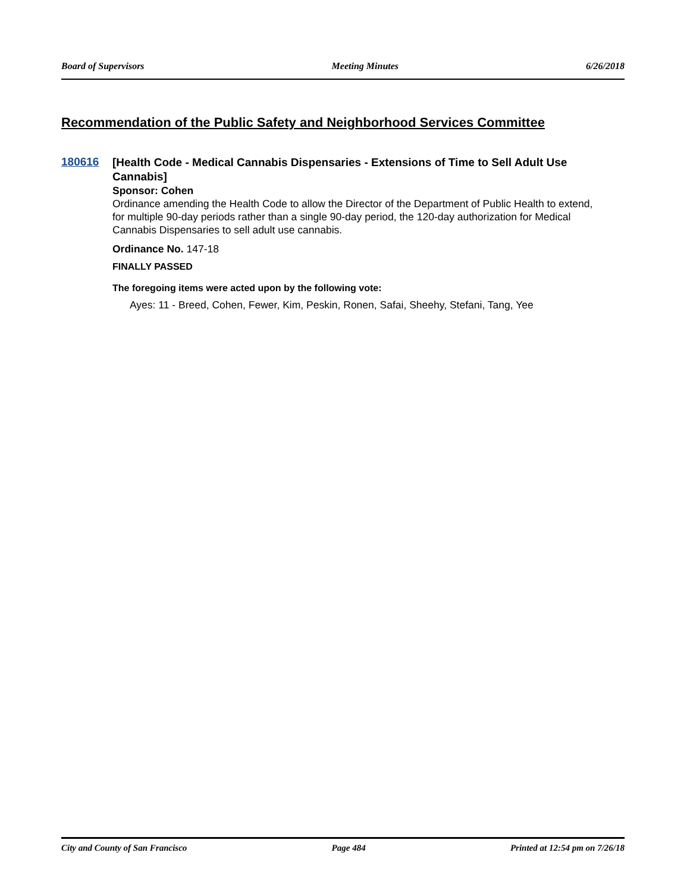Board of Supervisors Meeting Minutes 6/26/2018
Recommendation of the Public Safety and Neighborhood Services Committee
180616
[Health Code - Medical Cannabis Dispensaries - Extensions of Time to Sell Adult Use Cannabis]
Sponsor: Cohen
Ordinance amending the Health Code to allow the Director of the Department of Public Health to extend, for multiple 90-day periods rather than a single 90-day period, the 120-day authorization for Medical Cannabis Dispensaries to sell adult use cannabis.
Ordinance No. 147-18
FINALLY PASSED
The foregoing items were acted upon by the following vote:
Ayes: 11 - Breed, Cohen, Fewer, Kim, Peskin, Ronen, Safai, Sheehy, Stefani, Tang, Yee
City and County of San Francisco Page 484 Printed at 12:54 pm on 7/26/18